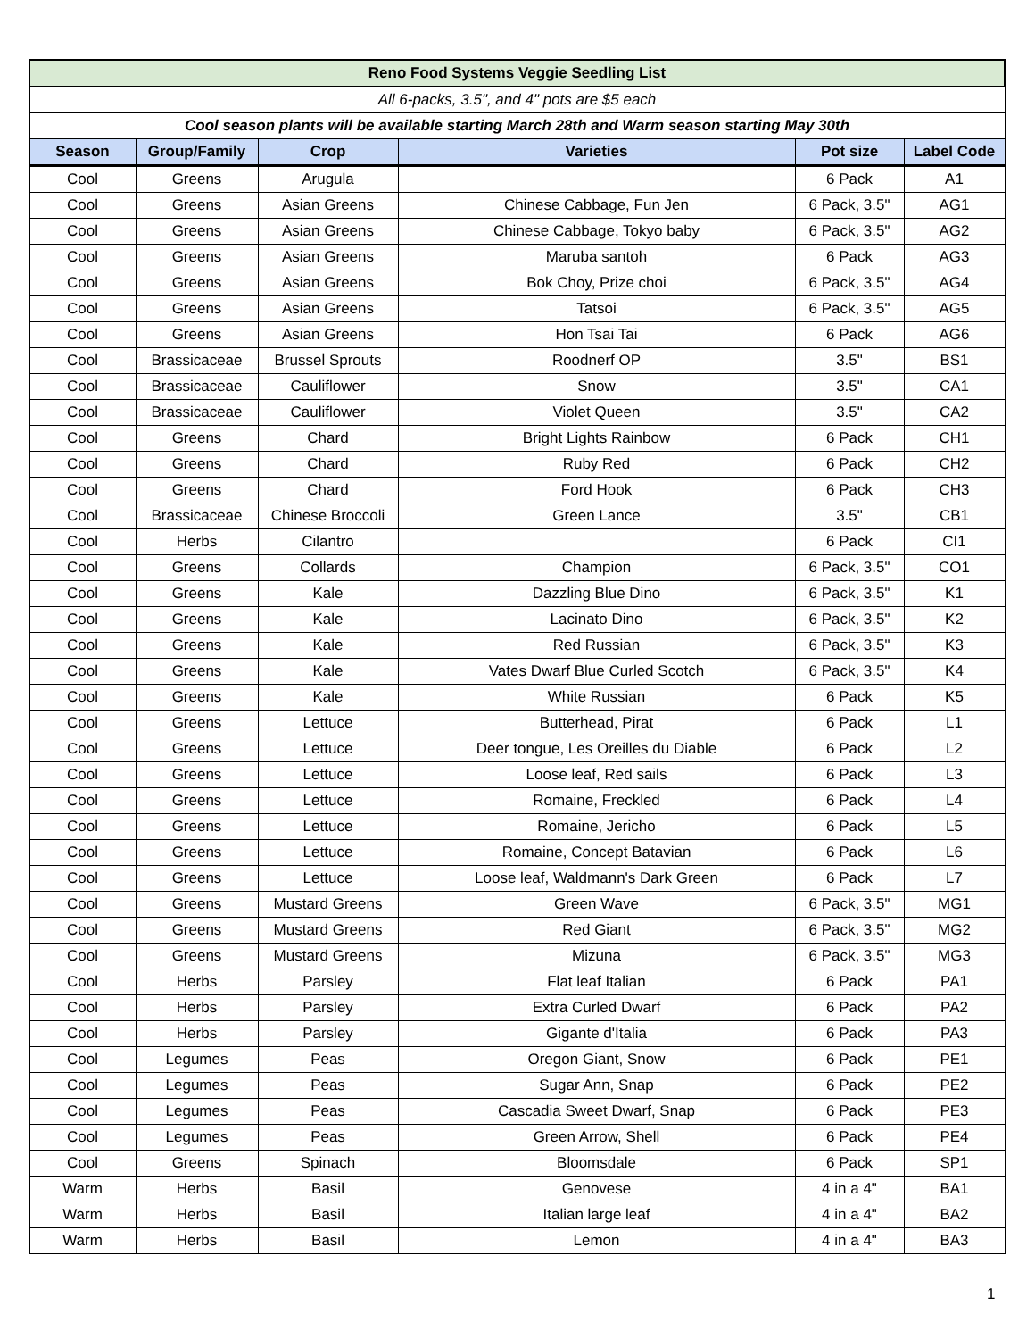| Reno Food Systems Veggie Seedling List | | | | | |
| All 6-packs, 3.5", and 4" pots are $5 each | | | | | |
| Cool season plants will be available starting March 28th and Warm season starting May 30th | | | | | |
| Season | Group/Family | Crop | Varieties | Pot size | Label Code |
| Cool | Greens | Arugula | | 6 Pack | A1 |
| Cool | Greens | Asian Greens | Chinese Cabbage, Fun Jen | 6 Pack, 3.5" | AG1 |
| Cool | Greens | Asian Greens | Chinese Cabbage, Tokyo baby | 6 Pack, 3.5" | AG2 |
| Cool | Greens | Asian Greens | Maruba santoh | 6 Pack | AG3 |
| Cool | Greens | Asian Greens | Bok Choy, Prize choi | 6 Pack, 3.5" | AG4 |
| Cool | Greens | Asian Greens | Tatsoi | 6 Pack, 3.5" | AG5 |
| Cool | Greens | Asian Greens | Hon Tsai Tai | 6 Pack | AG6 |
| Cool | Brassicaceae | Brussel Sprouts | Roodnerf OP | 3.5" | BS1 |
| Cool | Brassicaceae | Cauliflower | Snow | 3.5" | CA1 |
| Cool | Brassicaceae | Cauliflower | Violet Queen | 3.5" | CA2 |
| Cool | Greens | Chard | Bright Lights Rainbow | 6 Pack | CH1 |
| Cool | Greens | Chard | Ruby Red | 6 Pack | CH2 |
| Cool | Greens | Chard | Ford Hook | 6 Pack | CH3 |
| Cool | Brassicaceae | Chinese Broccoli | Green Lance | 3.5" | CB1 |
| Cool | Herbs | Cilantro | | 6 Pack | CI1 |
| Cool | Greens | Collards | Champion | 6 Pack, 3.5" | CO1 |
| Cool | Greens | Kale | Dazzling Blue Dino | 6 Pack, 3.5" | K1 |
| Cool | Greens | Kale | Lacinato Dino | 6 Pack, 3.5" | K2 |
| Cool | Greens | Kale | Red Russian | 6 Pack, 3.5" | K3 |
| Cool | Greens | Kale | Vates Dwarf Blue Curled Scotch | 6 Pack, 3.5" | K4 |
| Cool | Greens | Kale | White Russian | 6 Pack | K5 |
| Cool | Greens | Lettuce | Butterhead, Pirat | 6 Pack | L1 |
| Cool | Greens | Lettuce | Deer tongue, Les Oreilles du Diable | 6 Pack | L2 |
| Cool | Greens | Lettuce | Loose leaf, Red sails | 6 Pack | L3 |
| Cool | Greens | Lettuce | Romaine, Freckled | 6 Pack | L4 |
| Cool | Greens | Lettuce | Romaine, Jericho | 6 Pack | L5 |
| Cool | Greens | Lettuce | Romaine, Concept Batavian | 6 Pack | L6 |
| Cool | Greens | Lettuce | Loose leaf, Waldmann's Dark Green | 6 Pack | L7 |
| Cool | Greens | Mustard Greens | Green Wave | 6 Pack, 3.5" | MG1 |
| Cool | Greens | Mustard Greens | Red Giant | 6 Pack, 3.5" | MG2 |
| Cool | Greens | Mustard Greens | Mizuna | 6 Pack, 3.5" | MG3 |
| Cool | Herbs | Parsley | Flat leaf Italian | 6 Pack | PA1 |
| Cool | Herbs | Parsley | Extra Curled Dwarf | 6 Pack | PA2 |
| Cool | Herbs | Parsley | Gigante d'Italia | 6 Pack | PA3 |
| Cool | Legumes | Peas | Oregon Giant, Snow | 6 Pack | PE1 |
| Cool | Legumes | Peas | Sugar Ann, Snap | 6 Pack | PE2 |
| Cool | Legumes | Peas | Cascadia Sweet Dwarf, Snap | 6 Pack | PE3 |
| Cool | Legumes | Peas | Green Arrow, Shell | 6 Pack | PE4 |
| Cool | Greens | Spinach | Bloomsdale | 6 Pack | SP1 |
| Warm | Herbs | Basil | Genovese | 4 in a 4" | BA1 |
| Warm | Herbs | Basil | Italian large leaf | 4 in a 4" | BA2 |
| Warm | Herbs | Basil | Lemon | 4 in a 4" | BA3 |
1